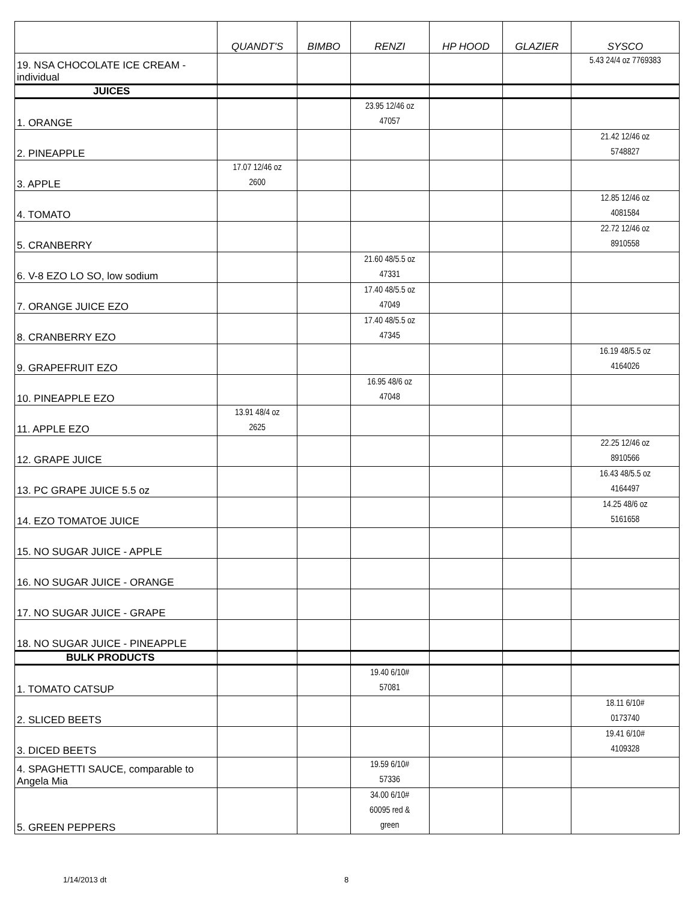| | QUANDT'S | BIMBO | RENZI | HP HOOD | GLAZIER | SYSCO |
| --- | --- | --- | --- | --- | --- | --- |
| 19. NSA CHOCOLATE ICE CREAM - individual | | | | | | 5.43 24/4 oz 7769383 |
| JUICES | | | | | | |
| 1. ORANGE | | | 23.95 12/46 oz 47057 | | | |
| 2. PINEAPPLE | | | | | | 21.42 12/46 oz 5748827 |
| 3. APPLE | 17.07 12/46 oz 2600 | | | | | |
| 4. TOMATO | | | | | | 12.85 12/46 oz 4081584 |
| 5. CRANBERRY | | | | | | 22.72 12/46 oz 8910558 |
| 6. V-8 EZO LO SO, low sodium | | | 21.60 48/5.5 oz 47331 | | | |
| 7. ORANGE JUICE EZO | | | 17.40 48/5.5 oz 47049 | | | |
| 8. CRANBERRY EZO | | | 17.40 48/5.5 oz 47345 | | | |
| 9. GRAPEFRUIT EZO | | | | | | 16.19 48/5.5 oz 4164026 |
| 10. PINEAPPLE EZO | | | 16.95 48/6 oz 47048 | | | |
| 11. APPLE EZO | 13.91 48/4 oz 2625 | | | | | |
| 12. GRAPE JUICE | | | | | | 22.25 12/46 oz 8910566 |
| 13. PC GRAPE JUICE 5.5 oz | | | | | | 16.43 48/5.5 oz 4164497 |
| 14. EZO TOMATOE JUICE | | | | | | 14.25 48/6 oz 5161658 |
| 15. NO SUGAR JUICE - APPLE | | | | | | |
| 16. NO SUGAR JUICE - ORANGE | | | | | | |
| 17. NO SUGAR JUICE - GRAPE | | | | | | |
| 18. NO SUGAR JUICE - PINEAPPLE | | | | | | |
| BULK PRODUCTS | | | | | | |
| 1. TOMATO CATSUP | | | 19.40 6/10# 57081 | | | |
| 2. SLICED BEETS | | | | | | 18.11 6/10# 0173740 |
| 3. DICED BEETS | | | | | | 19.41 6/10# 4109328 |
| 4. SPAGHETTI SAUCE, comparable to Angela Mia | | | 19.59 6/10# 57336 | | | |
| 5. GREEN PEPPERS | | | 34.00 6/10# 60095 red & green | | | |
1/14/2013 dt 8